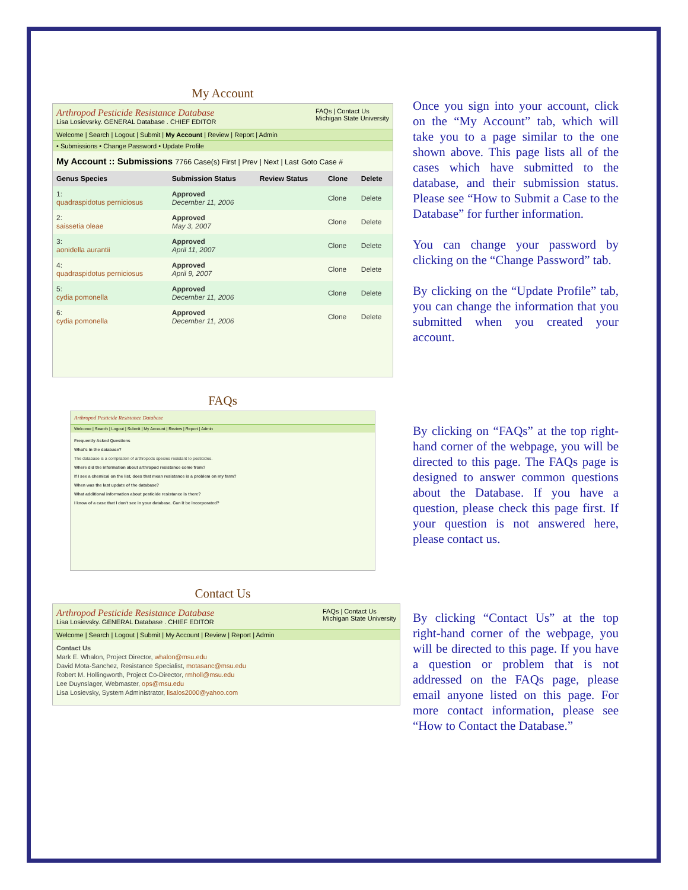My Account
Arthropod Pesticide Resistance Database
Lisa Losievsrky. GENERAL Database . CHIEF EDITOR
FAQs | Contact Us
Michigan State University
Welcome | Search | Logout | Submit | My Account | Review | Report | Admin
• Submissions • Change Password • Update Profile
My Account :: Submissions 7766 Case(s) First | Prev | Next | Last Goto Case #
| Genus Species | Submission Status | Review Status | Clone | Delete |
| --- | --- | --- | --- | --- |
| 1: quadraspidotus perniciosus | Approved December 11, 2006 | | Clone | Delete |
| 2: saissetia oleae | Approved May 3, 2007 | | Clone | Delete |
| 3: aonidella aurantii | Approved April 11, 2007 | | Clone | Delete |
| 4: quadraspidotus perniciosus | Approved April 9, 2007 | | Clone | Delete |
| 5: cydia pomonella | Approved December 11, 2006 | | Clone | Delete |
| 6: cydia pomonella | Approved December 11, 2006 | | Clone | Delete |
Once you sign into your account, click on the “My Account” tab, which will take you to a page similar to the one shown above. This page lists all of the cases which have submitted to the database, and their submission status. Please see “How to Submit a Case to the Database” for further information.
You can change your password by clicking on the “Change Password” tab.
By clicking on the “Update Profile” tab, you can change the information that you submitted when you created your account.
FAQs
Arthropod Pesticide Resistance Database
Welcome | Search | Logout | Submit | My Account | Review | Report | Admin
Frequently Asked Questions
What's in the database?
The database is a compilation of arthropods species resistant to pesticides.
Where did the information about arthropod resistance come from?
If I see a chemical on the list, does that mean resistance is a problem on my farm?
When was the last update of the database?
What additional information about pesticide resistance is there?
I know of a case that I don't see in your database. Can it be incorporated?
By clicking on “FAQs” at the top right-hand corner of the webpage, you will be directed to this page. The FAQs page is designed to answer common questions about the Database. If you have a question, please check this page first. If your question is not answered here, please contact us.
Contact Us
Arthropod Pesticide Resistance Database
Lisa Losievsky. GENERAL Database . CHIEF EDITOR
FAQs | Contact Us
Michigan State University
Welcome | Search | Logout | Submit | My Account | Review | Report | Admin
Contact Us
Mark E. Whalon, Project Director, whalon@msu.edu
David Mota-Sanchez, Resistance Specialist, motasanc@msu.edu
Robert M. Hollingworth, Project Co-Director, rmholl@msu.edu
Lee Duynslager, Webmaster, ops@msu.edu
Lisa Losievsky, System Administrator, lisalos2000@yahoo.com
By clicking “Contact Us” at the top right-hand corner of the webpage, you will be directed to this page. If you have a question or problem that is not addressed on the FAQs page, please email anyone listed on this page. For more contact information, please see “How to Contact the Database.”